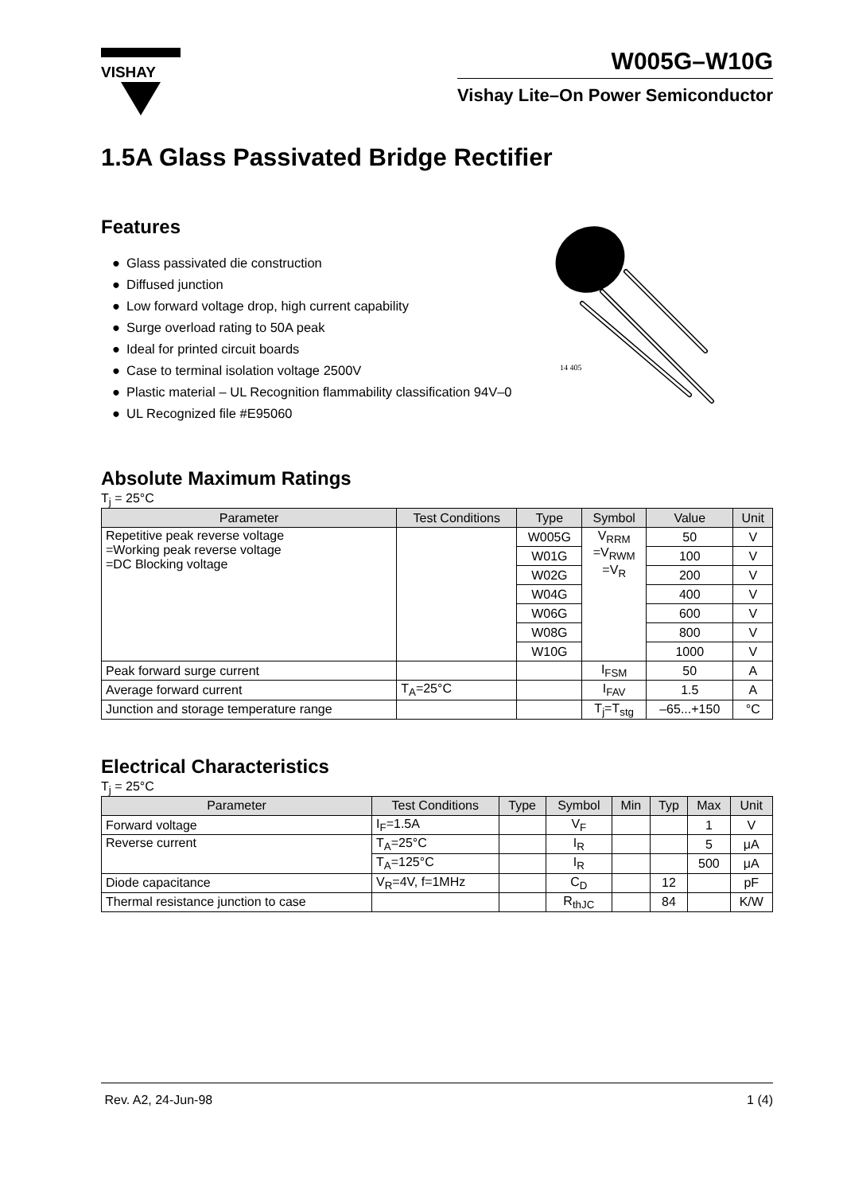VISHAY
W005G–W10G
Vishay Lite–On Power Semiconductor
1.5A Glass Passivated Bridge Rectifier
Features
● Glass passivated die construction
● Diffused junction
● Low forward voltage drop, high current capability
● Surge overload rating to 50A peak
● Ideal for printed circuit boards
● Case to terminal isolation voltage 2500V
● Plastic material – UL Recognition flammability classification 94V–0
● UL Recognized file #E95060
14 405
Absolute Maximum Ratings
T<sub>j</sub> = 25°C
| Parameter | Test Conditions | Type | Symbol | Value | Unit |
| --- | --- | --- | --- | --- | --- |
| Repetitive peak reverse voltage =Working peak reverse voltage =DC Blocking voltage | | W005G | V<sub>RRM</sub> =V<sub>RWM</sub> =V<sub>R</sub> | 50 | V |
| | | W01G | | 100 | V |
| | | W02G | | 200 | V |
| | | W04G | | 400 | V |
| | | W06G | | 600 | V |
| | | W08G | | 800 | V |
| | | W10G | | 1000 | V |
| Peak forward surge current | | | I<sub>FSM</sub> | 50 | A |
| Average forward current | T<sub>A</sub>=25°C | | I<sub>FAV</sub> | 1.5 | A |
| Junction and storage temperature range | | | T<sub>j</sub>=T<sub>stg</sub> | –65...+150 | °C |
Electrical Characteristics
T<sub>j</sub> = 25°C
| Parameter | Test Conditions | Type | Symbol | Min | Typ | Max | Unit |
| --- | --- | --- | --- | --- | --- | --- | --- |
| Forward voltage | I<sub>F</sub>=1.5A | | V<sub>F</sub> | | | 1 | V |
| Reverse current | T<sub>A</sub>=25°C | | I<sub>R</sub> | | | 5 | μA |
| | T<sub>A</sub>=125°C | | I<sub>R</sub> | | | 500 | μA |
| Diode capacitance | V<sub>R</sub>=4V, f=1MHz | | C<sub>D</sub> | | 12 | | pF |
| Thermal resistance junction to case | | | R<sub>thJC</sub> | | 84 | | K/W |
Rev. A2, 24-Jun-98 1 (4)